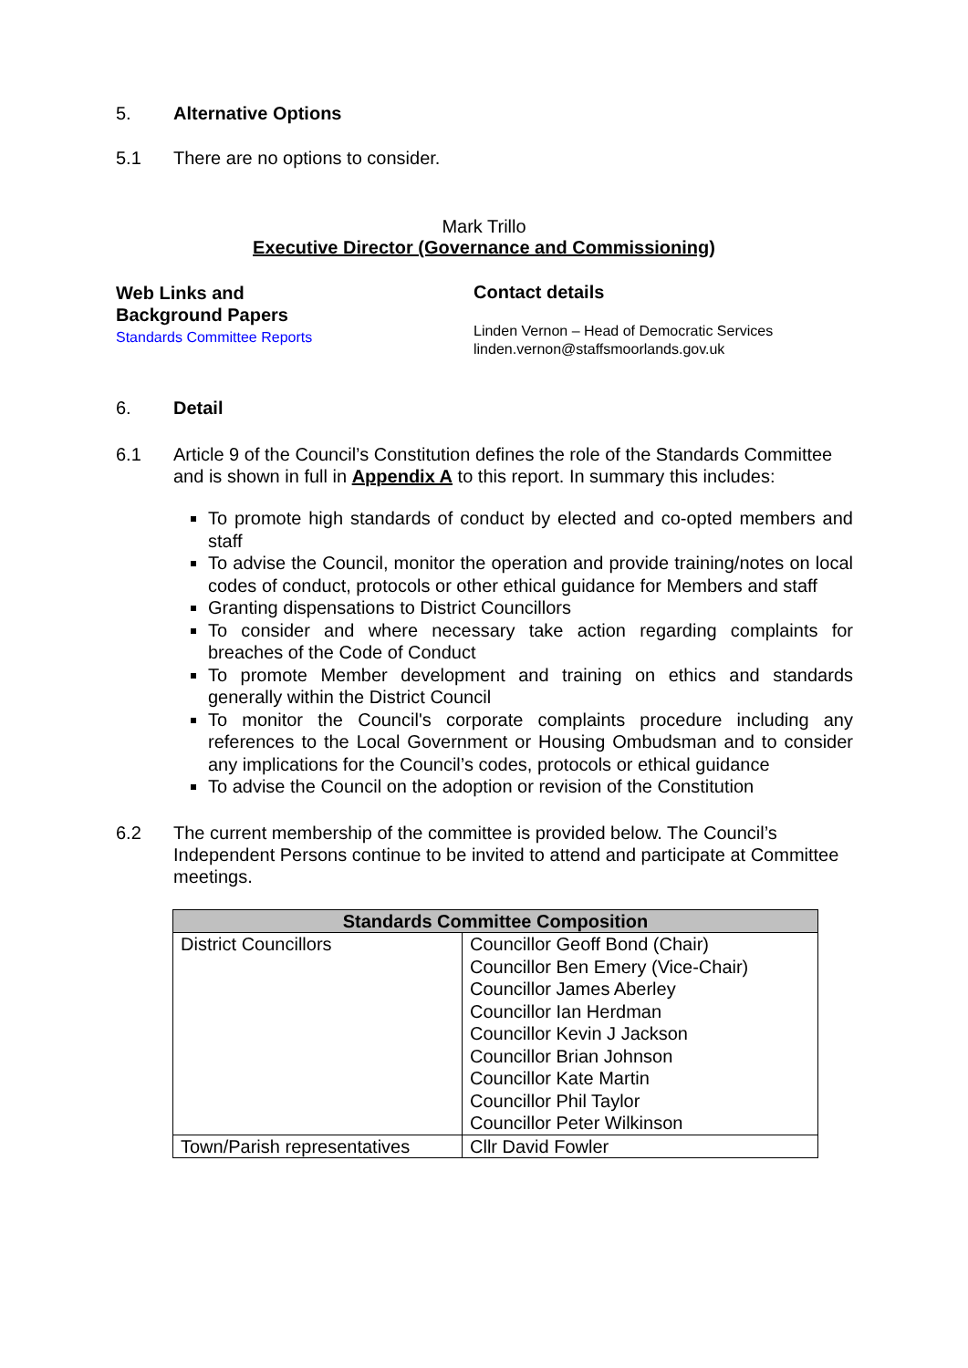5. Alternative Options
5.1 There are no options to consider.
Mark Trillo
Executive Director (Governance and Commissioning)
Web Links and
Background Papers
Standards Committee Reports
Contact details
Linden Vernon – Head of Democratic Services
linden.vernon@staffsmoorlands.gov.uk
6. Detail
6.1 Article 9 of the Council’s Constitution defines the role of the Standards Committee and is shown in full in Appendix A to this report. In summary this includes:
To promote high standards of conduct by elected and co-opted members and staff
To advise the Council, monitor the operation and provide training/notes on local codes of conduct, protocols or other ethical guidance for Members and staff
Granting dispensations to District Councillors
To consider and where necessary take action regarding complaints for breaches of the Code of Conduct
To promote Member development and training on ethics and standards generally within the District Council
To monitor the Council's corporate complaints procedure including any references to the Local Government or Housing Ombudsman and to consider any implications for the Council’s codes, protocols or ethical guidance
To advise the Council on the adoption or revision of the Constitution
6.2 The current membership of the committee is provided below. The Council’s Independent Persons continue to be invited to attend and participate at Committee meetings.
| Standards Committee Composition | |
| --- | --- |
| District Councillors | Councillor Geoff Bond (Chair) Councillor Ben Emery (Vice-Chair) Councillor James Aberley Councillor Ian Herdman Councillor Kevin J Jackson Councillor Brian Johnson Councillor Kate Martin Councillor Phil Taylor Councillor Peter Wilkinson |
| Town/Parish representatives | Cllr David Fowler |